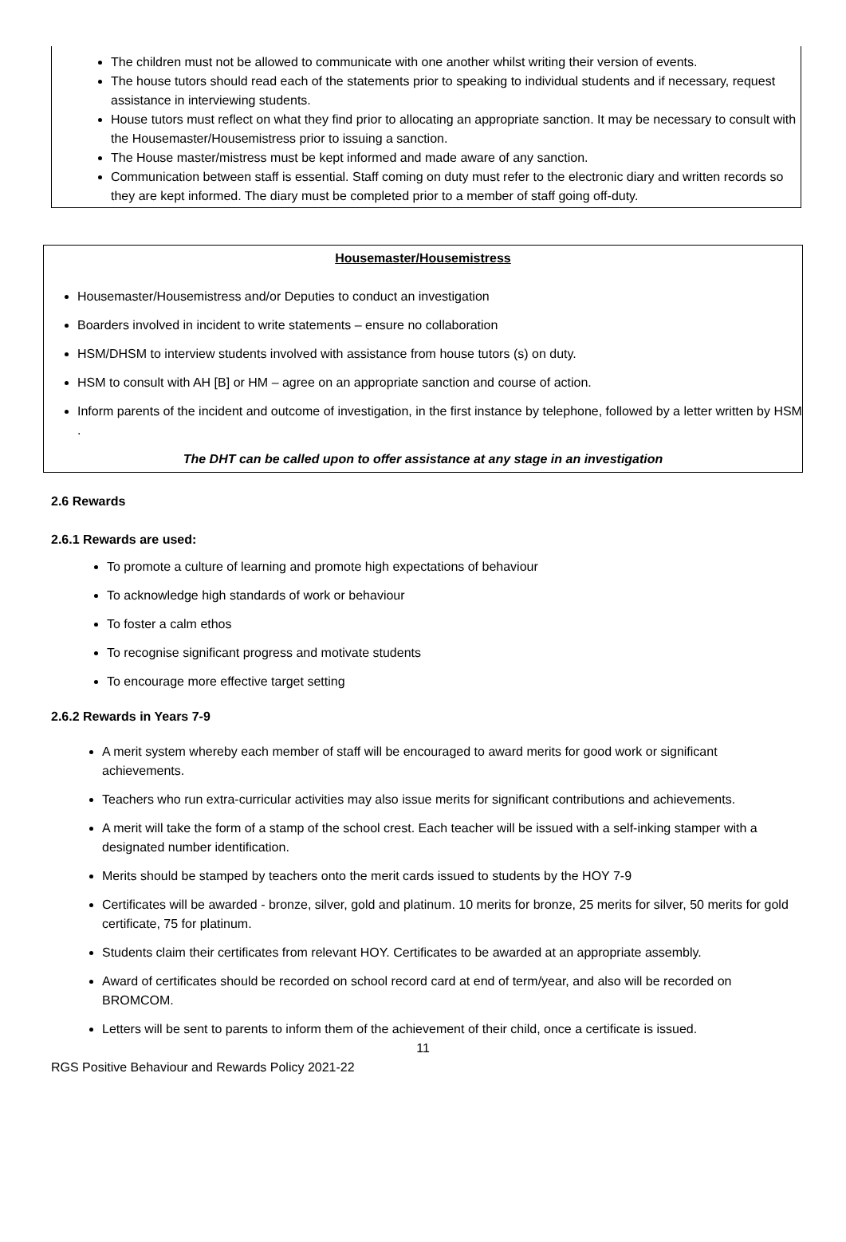The children must not be allowed to communicate with one another whilst writing their version of events.
The house tutors should read each of the statements prior to speaking to individual students and if necessary, request assistance in interviewing students.
House tutors must reflect on what they find prior to allocating an appropriate sanction. It may be necessary to consult with the Housemaster/Housemistress prior to issuing a sanction.
The House master/mistress must be kept informed and made aware of any sanction.
Communication between staff is essential. Staff coming on duty must refer to the electronic diary and written records so they are kept informed. The diary must be completed prior to a member of staff going off-duty.
Housemaster/Housemistress
Housemaster/Housemistress and/or Deputies to conduct an investigation
Boarders involved in incident to write statements – ensure no collaboration
HSM/DHSM to interview students involved with assistance from house tutors (s) on duty.
HSM to consult with AH [B] or HM – agree on an appropriate sanction and course of action.
Inform parents of the incident and outcome of investigation, in the first instance by telephone, followed by a letter written by HSM .
The DHT can be called upon to offer assistance at any stage in an investigation
2.6 Rewards
2.6.1 Rewards are used:
To promote a culture of learning and promote high expectations of behaviour
To acknowledge high standards of work or behaviour
To foster a calm ethos
To recognise significant progress and motivate students
To encourage more effective target setting
2.6.2 Rewards in Years 7-9
A merit system whereby each member of staff will be encouraged to award merits for good work or significant achievements.
Teachers who run extra-curricular activities may also issue merits for significant contributions and achievements.
A merit will take the form of a stamp of the school crest. Each teacher will be issued with a self-inking stamper with a designated number identification.
Merits should be stamped by teachers onto the merit cards issued to students by the HOY 7-9
Certificates will be awarded - bronze, silver, gold and platinum. 10 merits for bronze, 25 merits for silver, 50 merits for gold certificate, 75 for platinum.
Students claim their certificates from relevant HOY. Certificates to be awarded at an appropriate assembly.
Award of certificates should be recorded on school record card at end of term/year, and also will be recorded on BROMCOM.
Letters will be sent to parents to inform them of the achievement of their child, once a certificate is issued.
11
RGS Positive Behaviour and Rewards Policy 2021-22